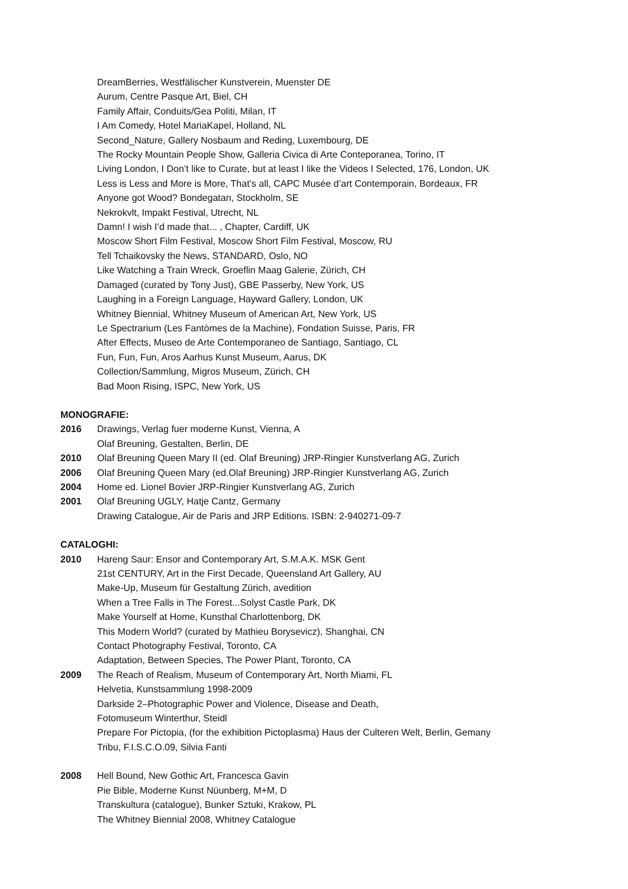DreamBerries, Westfälischer Kunstverein, Muenster DE
Aurum, Centre Pasque Art, Biel, CH
Family Affair, Conduits/Gea Politi, Milan, IT
I Am Comedy, Hotel MariaKapel, Holland, NL
Second_Nature, Gallery Nosbaum and Reding, Luxembourg, DE
The Rocky Mountain People Show, Galleria Civica di Arte Conteporanea, Torino, IT
Living London, I Don’t like to Curate, but at least I like the Videos I Selected, 176, London, UK
Less is Less and More is More, That’s all, CAPC Musée d’art Contemporain, Bordeaux, FR
Anyone got Wood? Bondegatan, Stockholm, SE
Nekrokvlt, Impakt Festival, Utrecht, NL
Damn! I wish I’d made that... , Chapter, Cardiff, UK
Moscow Short Film Festival, Moscow Short Film Festival, Moscow, RU
Tell Tchaikovsky the News, STANDARD, Oslo, NO
Like Watching a Train Wreck, Groeflin Maag Galerie, Zürich, CH
Damaged (curated by Tony Just), GBE Passerby, New York, US
Laughing in a Foreign Language, Hayward Gallery, London, UK
Whitney Biennial, Whitney Museum of American Art, New York, US
Le Spectrarium (Les Fantòmes de la Machine), Fondation Suisse, Paris, FR
After Effects, Museo de Arte Contemporaneo de Santiago, Santiago, CL
Fun, Fun, Fun, Aros Aarhus Kunst Museum, Aarus, DK
Collection/Sammlung, Migros Museum, Zürich, CH
Bad Moon Rising, ISPC, New York, US
MONOGRAFIE:
2016 Drawings, Verlag fuer moderne Kunst, Vienna, A
Olaf Breuning, Gestalten, Berlin, DE
2010 Olaf Breuning Queen Mary II (ed. Olaf Breuning) JRP-Ringier Kunstverlang AG, Zurich
2006 Olaf Breuning Queen Mary (ed.Olaf Breuning) JRP-Ringier Kunstverlang AG, Zurich
2004 Home ed. Lionel Bovier JRP-Ringier Kunstverlang AG, Zurich
2001 Olaf Breuning UGLY, Hatje Cantz, Germany
Drawing Catalogue, Air de Paris and JRP Editions. ISBN: 2-940271-09-7
CATALOGHI:
2010 Hareng Saur: Ensor and Contemporary Art, S.M.A.K. MSK Gent
21st CENTURY, Art in the First Decade, Queensland Art Gallery, AU
Make-Up, Museum für Gestaltung Zürich, avedition
When a Tree Falls in The Forest...Solyst Castle Park, DK
Make Yourself at Home, Kunsthal Charlottenborg, DK
This Modern World? (curated by Mathieu Borysevicz), Shanghai, CN
Contact Photography Festival, Toronto, CA
Adaptation, Between Species, The Power Plant, Toronto, CA
2009 The Reach of Realism, Museum of Contemporary Art, North Miami, FL
Helvetia, Kunstsammlung 1998-2009
Darkside 2–Photographic Power and Violence, Disease and Death,
Fotomuseum Winterthur, Steidl
Prepare For Pictopia, (for the exhibition Pictoplasma) Haus der Culteren Welt, Berlin, Gemany
Tribu, F.I.S.C.O.09, Silvia Fanti
2008 Hell Bound, New Gothic Art, Francesca Gavin
Pie Bible, Moderne Kunst Nüunberg, M+M, D
Transkultura (catalogue), Bunker Sztuki, Krakow, PL
The Whitney Biennial 2008, Whitney Catalogue